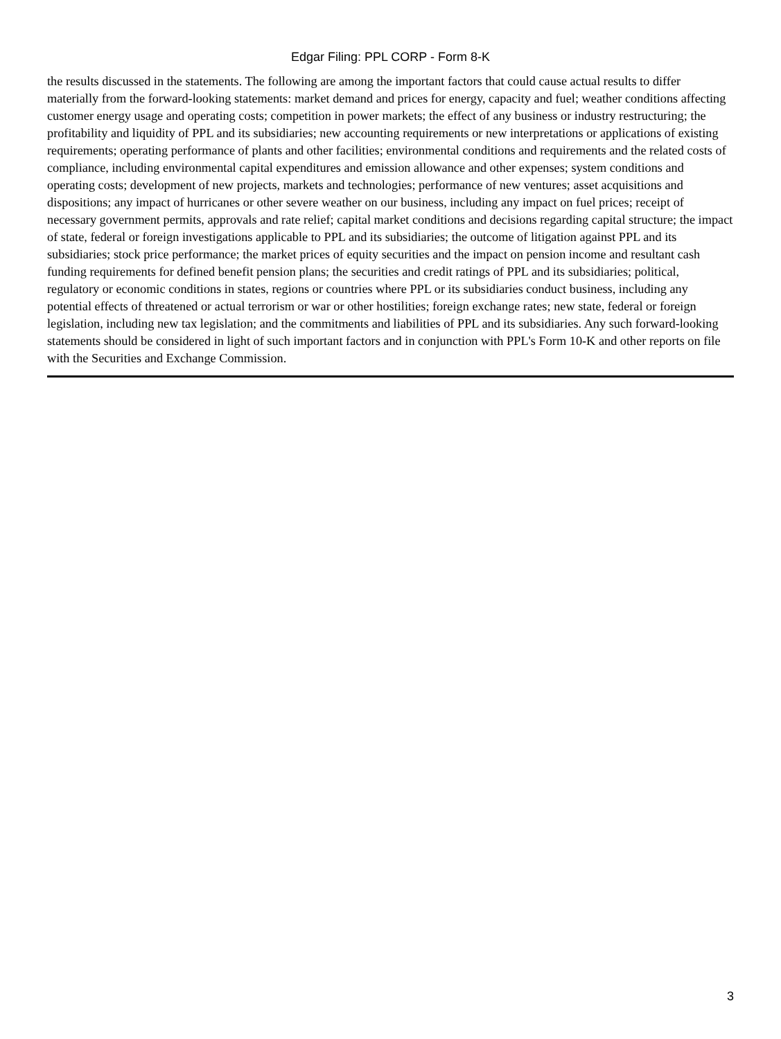Edgar Filing: PPL CORP - Form 8-K
the results discussed in the statements. The following are among the important factors that could cause actual results to differ materially from the forward-looking statements: market demand and prices for energy, capacity and fuel; weather conditions affecting customer energy usage and operating costs; competition in power markets; the effect of any business or industry restructuring; the profitability and liquidity of PPL and its subsidiaries; new accounting requirements or new interpretations or applications of existing requirements; operating performance of plants and other facilities; environmental conditions and requirements and the related costs of compliance, including environmental capital expenditures and emission allowance and other expenses; system conditions and operating costs; development of new projects, markets and technologies; performance of new ventures; asset acquisitions and dispositions; any impact of hurricanes or other severe weather on our business, including any impact on fuel prices; receipt of necessary government permits, approvals and rate relief; capital market conditions and decisions regarding capital structure; the impact of state, federal or foreign investigations applicable to PPL and its subsidiaries; the outcome of litigation against PPL and its subsidiaries; stock price performance; the market prices of equity securities and the impact on pension income and resultant cash funding requirements for defined benefit pension plans; the securities and credit ratings of PPL and its subsidiaries; political, regulatory or economic conditions in states, regions or countries where PPL or its subsidiaries conduct business, including any potential effects of threatened or actual terrorism or war or other hostilities; foreign exchange rates; new state, federal or foreign legislation, including new tax legislation; and the commitments and liabilities of PPL and its subsidiaries. Any such forward-looking statements should be considered in light of such important factors and in conjunction with PPL's Form 10-K and other reports on file with the Securities and Exchange Commission.
3